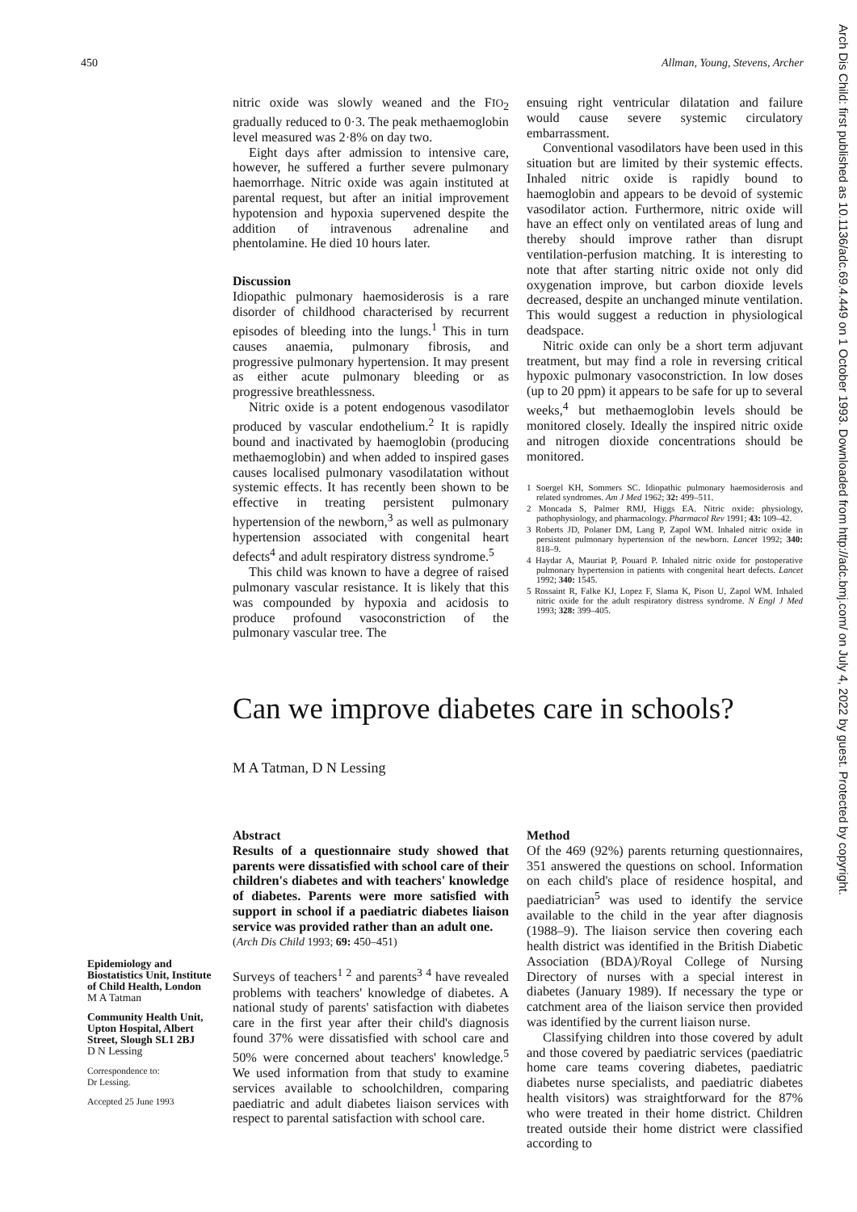450 Allman, Young, Stevens, Archer
Arch Dis Child: first published as 10.1136/adc.69.4.449 on 1 October 1993. Downloaded from http://adc.bmj.com/ on July 4, 2022 by guest. Protected by copyright.
nitric oxide was slowly weaned and the FIO<sub>2</sub> gradually reduced to 0·3. The peak methaemoglobin level measured was 2·8% on day two.
Eight days after admission to intensive care, however, he suffered a further severe pulmonary haemorrhage. Nitric oxide was again instituted at parental request, but after an initial improvement hypotension and hypoxia supervened despite the addition of intravenous adrenaline and phentolamine. He died 10 hours later.
Discussion
Idiopathic pulmonary haemosiderosis is a rare disorder of childhood characterised by recurrent episodes of bleeding into the lungs.<sup>1</sup> This in turn causes anaemia, pulmonary fibrosis, and progressive pulmonary hypertension. It may present as either acute pulmonary bleeding or as progressive breathlessness.
Nitric oxide is a potent endogenous vasodilator produced by vascular endothelium.<sup>2</sup> It is rapidly bound and inactivated by haemoglobin (producing methaemoglobin) and when added to inspired gases causes localised pulmonary vasodilatation without systemic effects. It has recently been shown to be effective in treating persistent pulmonary hypertension of the newborn,<sup>3</sup> as well as pulmonary hypertension associated with congenital heart defects<sup>4</sup> and adult respiratory distress syndrome.<sup>5</sup>
This child was known to have a degree of raised pulmonary vascular resistance. It is likely that this was compounded by hypoxia and acidosis to produce profound vasoconstriction of the pulmonary vascular tree. The
ensuing right ventricular dilatation and failure would cause severe systemic circulatory embarrassment.
Conventional vasodilators have been used in this situation but are limited by their systemic effects. Inhaled nitric oxide is rapidly bound to haemoglobin and appears to be devoid of systemic vasodilator action. Furthermore, nitric oxide will have an effect only on ventilated areas of lung and thereby should improve rather than disrupt ventilation-perfusion matching. It is interesting to note that after starting nitric oxide not only did oxygenation improve, but carbon dioxide levels decreased, despite an unchanged minute ventilation. This would suggest a reduction in physiological deadspace.
Nitric oxide can only be a short term adjuvant treatment, but may find a role in reversing critical hypoxic pulmonary vasoconstriction. In low doses (up to 20 ppm) it appears to be safe for up to several weeks,<sup>4</sup> but methaemoglobin levels should be monitored closely. Ideally the inspired nitric oxide and nitrogen dioxide concentrations should be monitored.
1 Soergel KH, Sommers SC. Idiopathic pulmonary haemosiderosis and related syndromes. Am J Med 1962; 32: 499–511.
2 Moncada S, Palmer RMJ, Higgs EA. Nitric oxide: physiology, pathophysiology, and pharmacology. Pharmacol Rev 1991; 43: 109–42.
3 Roberts JD, Polaner DM, Lang P, Zapol WM. Inhaled nitric oxide in persistent pulmonary hypertension of the newborn. Lancet 1992; 340: 818–9.
4 Haydar A, Mauriat P, Pouard P. Inhaled nitric oxide for postoperative pulmonary hypertension in patients with congenital heart defects. Lancet 1992; 340: 1545.
5 Rossaint R, Falke KJ, Lopez F, Slama K, Pison U, Zapol WM. Inhaled nitric oxide for the adult respiratory distress syndrome. N Engl J Med 1993; 328: 399–405.
Can we improve diabetes care in schools?
M A Tatman, D N Lessing
Abstract
Results of a questionnaire study showed that parents were dissatisfied with school care of their children's diabetes and with teachers' knowledge of diabetes. Parents were more satisfied with support in school if a paediatric diabetes liaison service was provided rather than an adult one.
(Arch Dis Child 1993; 69: 450–451)
Surveys of teachers<sup>1 2</sup> and parents<sup>3 4</sup> have revealed problems with teachers' knowledge of diabetes. A national study of parents' satisfaction with diabetes care in the first year after their child's diagnosis found 37% were dissatisfied with school care and 50% were concerned about teachers' knowledge.<sup>5</sup> We used information from that study to examine services available to schoolchildren, comparing paediatric and adult diabetes liaison services with respect to parental satisfaction with school care.
Method
Of the 469 (92%) parents returning questionnaires, 351 answered the questions on school. Information on each child's place of residence hospital, and paediatrician<sup>5</sup> was used to identify the service available to the child in the year after diagnosis (1988–9). The liaison service then covering each health district was identified in the British Diabetic Association (BDA)/Royal College of Nursing Directory of nurses with a special interest in diabetes (January 1989). If necessary the type or catchment area of the liaison service then provided was identified by the current liaison nurse.
Classifying children into those covered by adult and those covered by paediatric services (paediatric home care teams covering diabetes, paediatric diabetes nurse specialists, and paediatric diabetes health visitors) was straightforward for the 87% who were treated in their home district. Children treated outside their home district were classified according to
Epidemiology and Biostatistics Unit, Institute of Child Health, London
M A Tatman
Community Health Unit, Upton Hospital, Albert Street, Slough SL1 2BJ
D N Lessing
Correspondence to:
Dr Lessing.
Accepted 25 June 1993